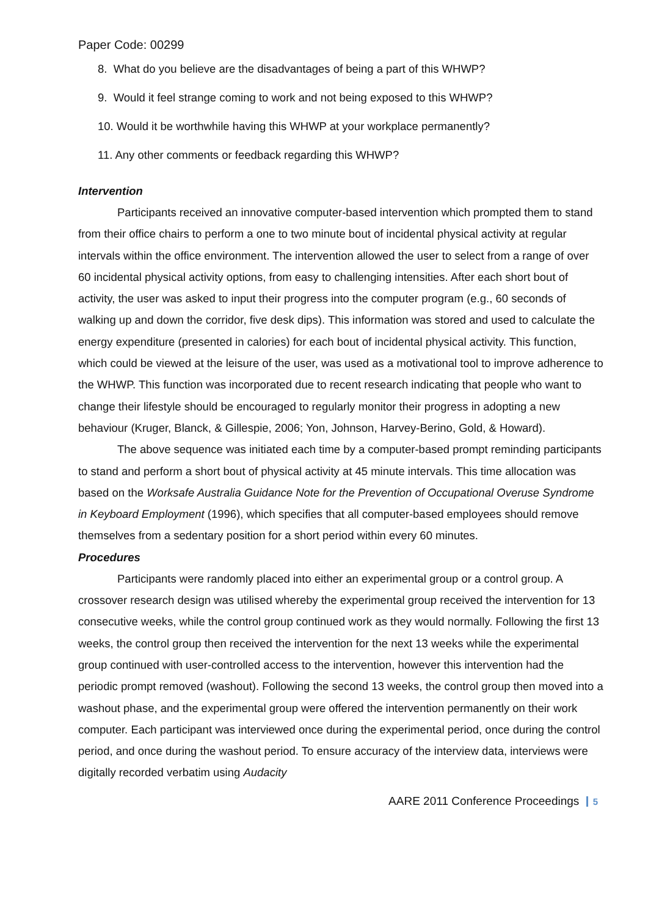Paper Code: 00299
8. What do you believe are the disadvantages of being a part of this WHWP?
9. Would it feel strange coming to work and not being exposed to this WHWP?
10. Would it be worthwhile having this WHWP at your workplace permanently?
11. Any other comments or feedback regarding this WHWP?
Intervention
Participants received an innovative computer-based intervention which prompted them to stand from their office chairs to perform a one to two minute bout of incidental physical activity at regular intervals within the office environment. The intervention allowed the user to select from a range of over 60 incidental physical activity options, from easy to challenging intensities. After each short bout of activity, the user was asked to input their progress into the computer program (e.g., 60 seconds of walking up and down the corridor, five desk dips). This information was stored and used to calculate the energy expenditure (presented in calories) for each bout of incidental physical activity. This function, which could be viewed at the leisure of the user, was used as a motivational tool to improve adherence to the WHWP. This function was incorporated due to recent research indicating that people who want to change their lifestyle should be encouraged to regularly monitor their progress in adopting a new behaviour (Kruger, Blanck, & Gillespie, 2006; Yon, Johnson, Harvey-Berino, Gold, & Howard).
The above sequence was initiated each time by a computer-based prompt reminding participants to stand and perform a short bout of physical activity at 45 minute intervals. This time allocation was based on the Worksafe Australia Guidance Note for the Prevention of Occupational Overuse Syndrome in Keyboard Employment (1996), which specifies that all computer-based employees should remove themselves from a sedentary position for a short period within every 60 minutes.
Procedures
Participants were randomly placed into either an experimental group or a control group. A crossover research design was utilised whereby the experimental group received the intervention for 13 consecutive weeks, while the control group continued work as they would normally. Following the first 13 weeks, the control group then received the intervention for the next 13 weeks while the experimental group continued with user-controlled access to the intervention, however this intervention had the periodic prompt removed (washout). Following the second 13 weeks, the control group then moved into a washout phase, and the experimental group were offered the intervention permanently on their work computer. Each participant was interviewed once during the experimental period, once during the control period, and once during the washout period. To ensure accuracy of the interview data, interviews were digitally recorded verbatim using Audacity
AARE 2011 Conference Proceedings 5